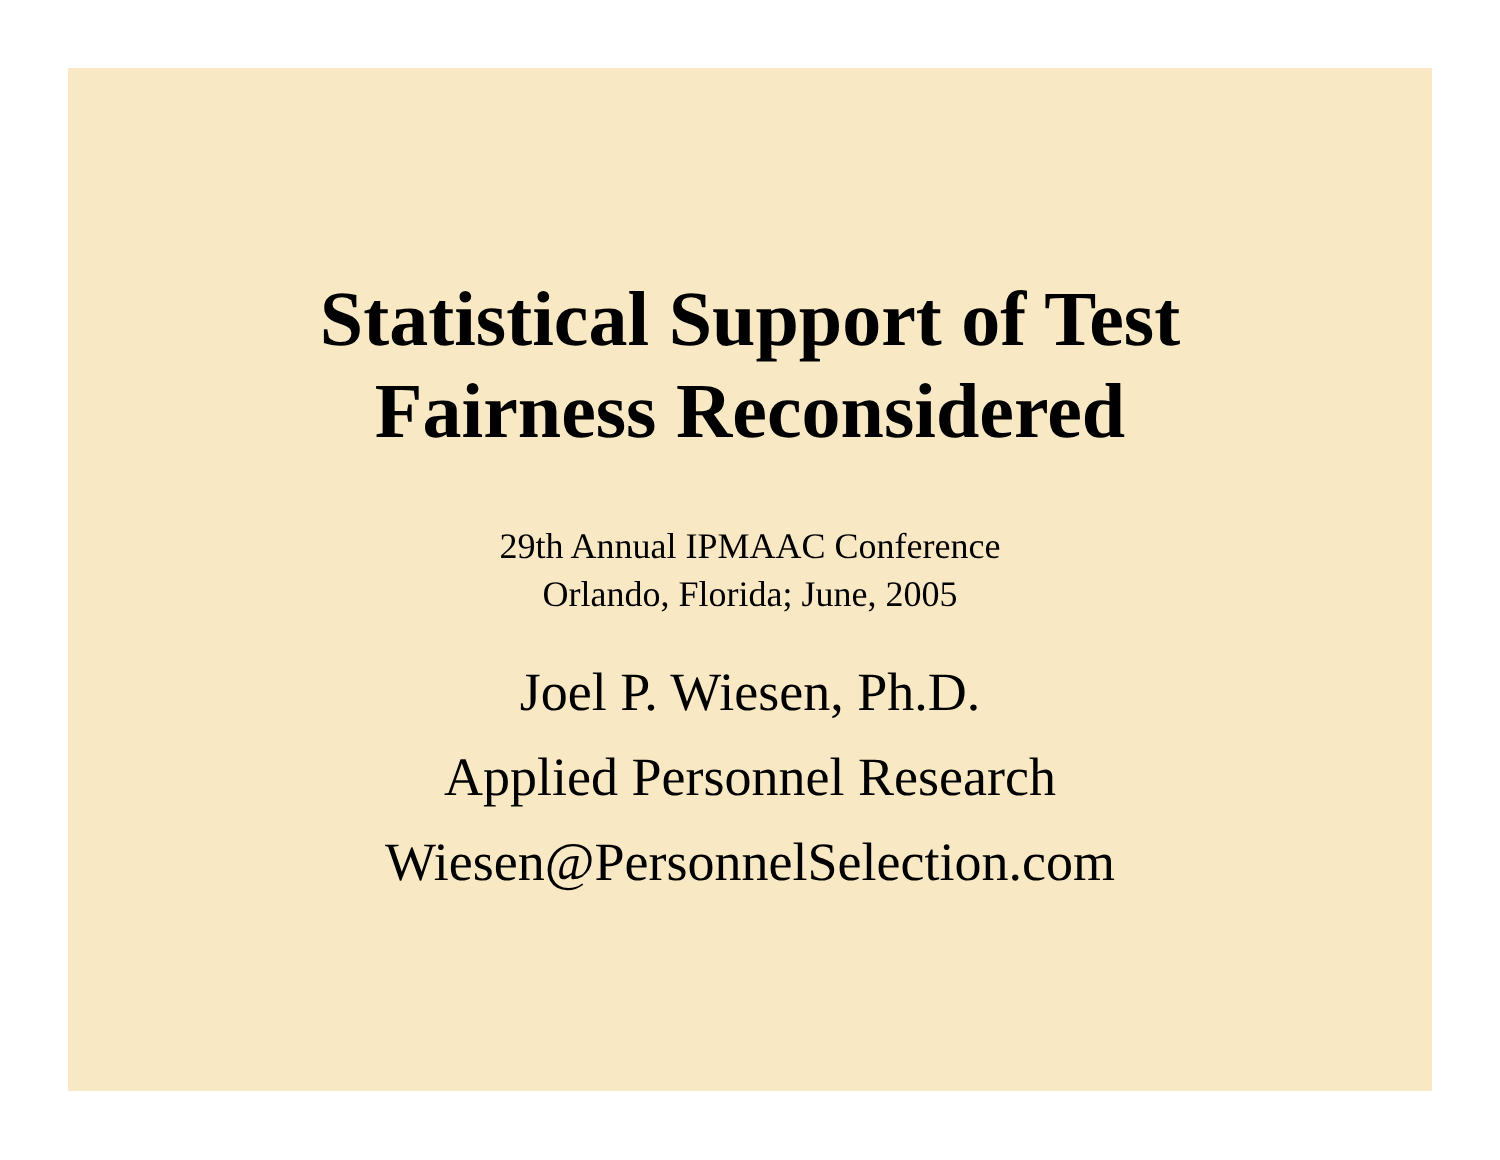Statistical Support of Test
Fairness Reconsidered
29th Annual IPMAAC Conference
Orlando, Florida; June, 2005
Joel P. Wiesen, Ph.D.
Applied Personnel Research
Wiesen@PersonnelSelection.com